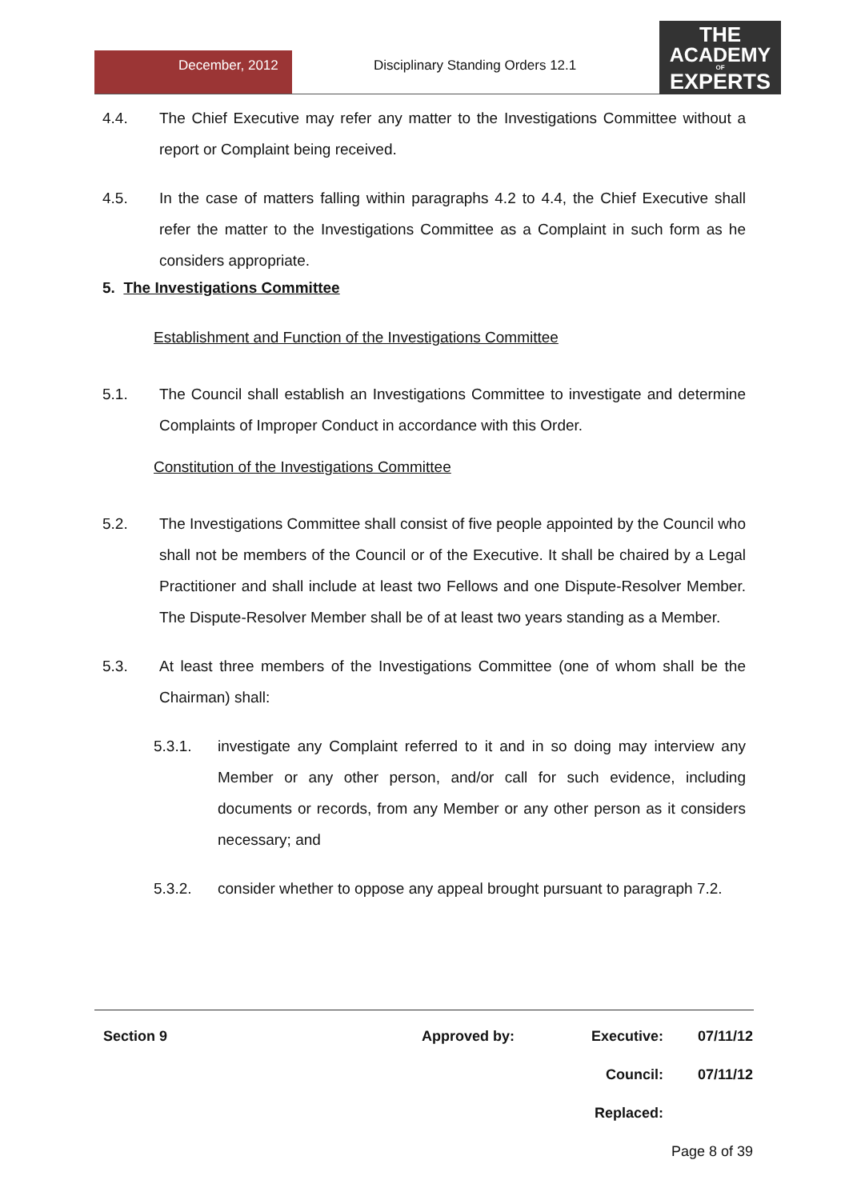December, 2012 Disciplinary Standing Orders 12.1
THE
ACADEMY
OF
EXPERTS
4.4. The Chief Executive may refer any matter to the Investigations Committee without a report or Complaint being received.
4.5. In the case of matters falling within paragraphs 4.2 to 4.4, the Chief Executive shall refer the matter to the Investigations Committee as a Complaint in such form as he considers appropriate.
5. The Investigations Committee
Establishment and Function of the Investigations Committee
5.1. The Council shall establish an Investigations Committee to investigate and determine Complaints of Improper Conduct in accordance with this Order.
Constitution of the Investigations Committee
5.2. The Investigations Committee shall consist of five people appointed by the Council who shall not be members of the Council or of the Executive. It shall be chaired by a Legal Practitioner and shall include at least two Fellows and one Dispute-Resolver Member. The Dispute-Resolver Member shall be of at least two years standing as a Member.
5.3. At least three members of the Investigations Committee (one of whom shall be the Chairman) shall:
5.3.1. investigate any Complaint referred to it and in so doing may interview any Member or any other person, and/or call for such evidence, including documents or records, from any Member or any other person as it considers necessary; and
5.3.2. consider whether to oppose any appeal brought pursuant to paragraph 7.2.
| Section 9 | Approved by: | Executive: | 07/11/12 |
| | | Council: | 07/11/12 |
| | | Replaced: | |
| | | Page 8 of 39 | |